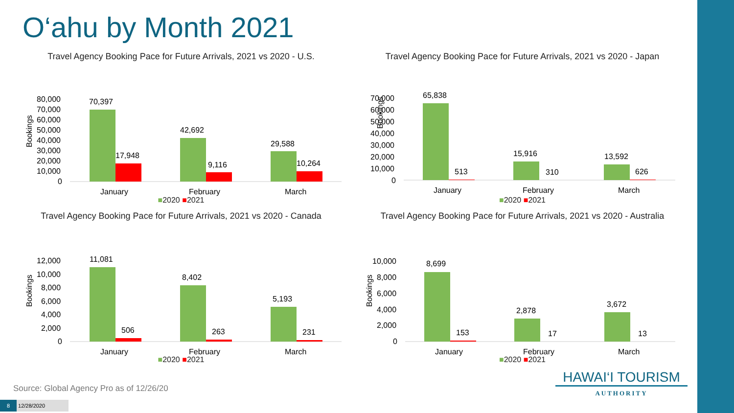O‘ahu by Month 2021
Travel Agency Booking Pace for Future Arrivals, 2021 vs 2020 - U.S.
Bookings
80,000
70,000
60,000
50,000
40,000
30,000
20,000
10,000
0
70,397
17,948
42,692
9,116
29,588
10,264
January
February
March
■2020 ■2021
Travel Agency Booking Pace for Future Arrivals, 2021 vs 2020 - Japan
Bookings
70,000
60,000
50,000
40,000
30,000
20,000
10,000
0
65,838
513
15,916
310
13,592
626
January
February
March
■2020 ■2021
Travel Agency Booking Pace for Future Arrivals, 2021 vs 2020 - Canada
Bookings
12,000
10,000
8,000
6,000
4,000
2,000
0
11,081
506
8,402
263
5,193
231
January
February
March
■2020 ■2021
Travel Agency Booking Pace for Future Arrivals, 2021 vs 2020 - Australia
Bookings
10,000
8,000
6,000
4,000
2,000
0
8,699
153
2,878
17
3,672
13
January
February
March
■2020 ■2021
Source: Global Agency Pro as of 12/26/20
HAWAI‘I TOURISM
AUTHORITY
8 12/28/2020